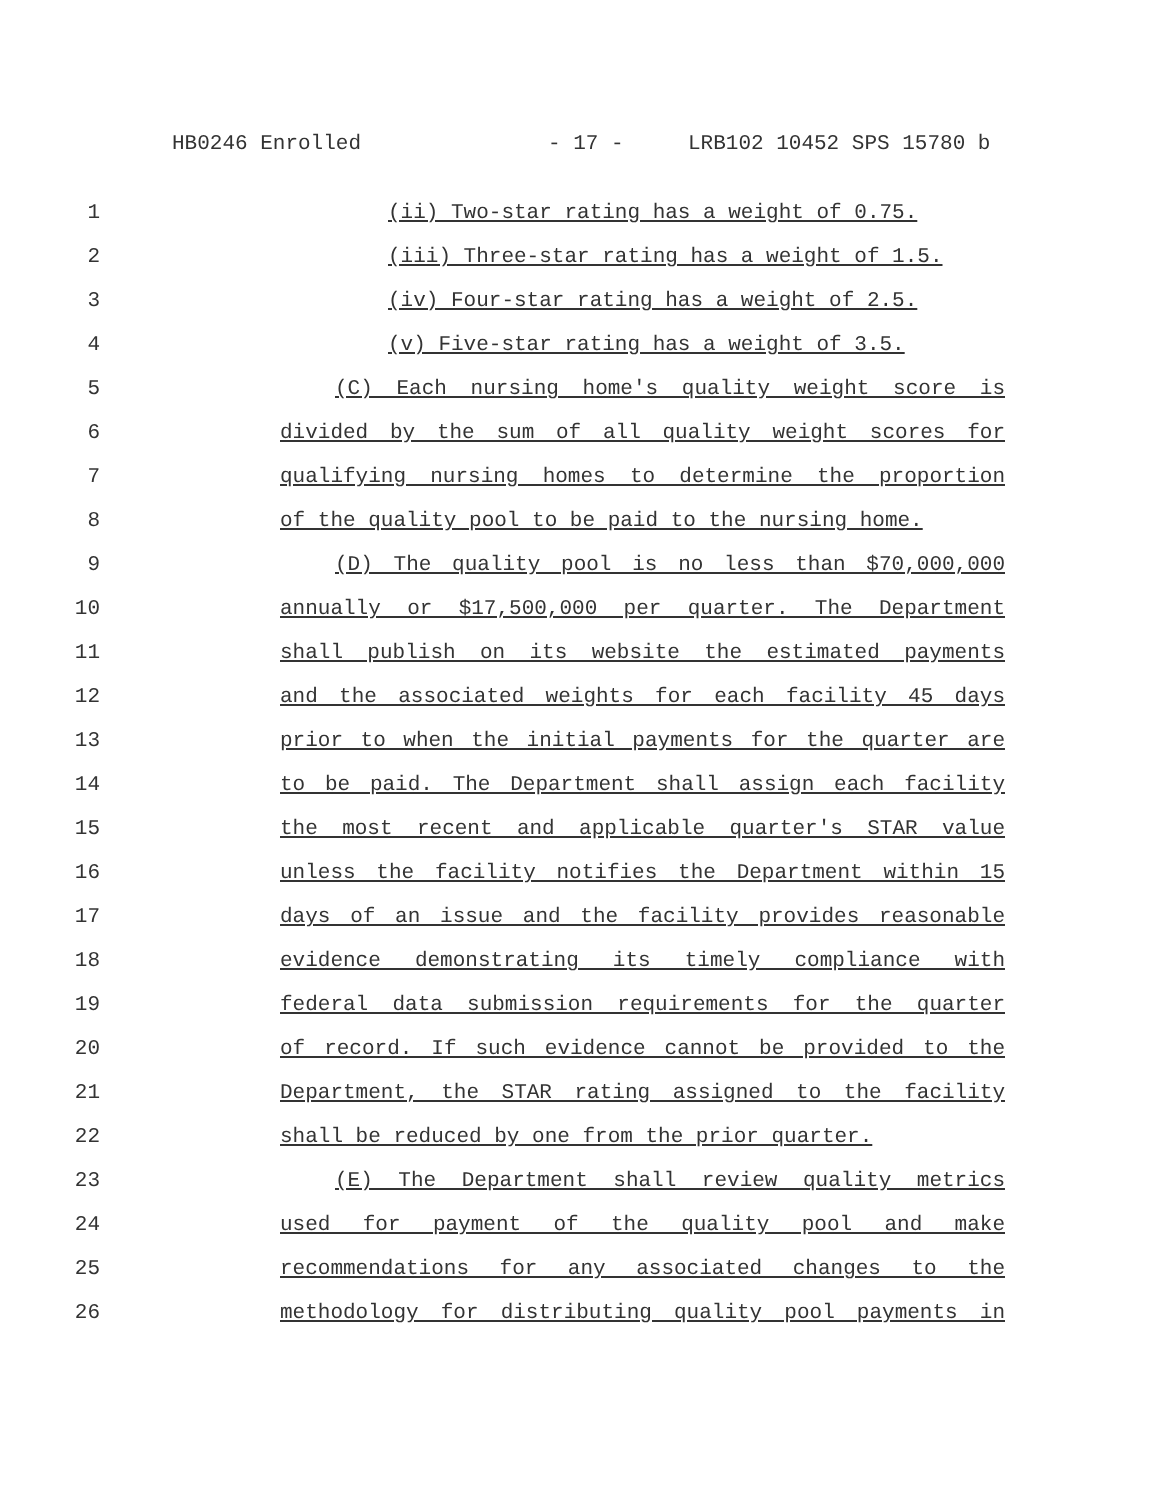HB0246 Enrolled - 17 - LRB102 10452 SPS 15780 b
1 (ii) Two-star rating has a weight of 0.75.
2 (iii) Three-star rating has a weight of 1.5.
3 (iv) Four-star rating has a weight of 2.5.
4 (v) Five-star rating has a weight of 3.5.
5 (C) Each nursing home's quality weight score is
6 divided by the sum of all quality weight scores for
7 qualifying nursing homes to determine the proportion
8 of the quality pool to be paid to the nursing home.
9 (D) The quality pool is no less than $70,000,000
10 annually or $17,500,000 per quarter. The Department
11 shall publish on its website the estimated payments
12 and the associated weights for each facility 45 days
13 prior to when the initial payments for the quarter are
14 to be paid. The Department shall assign each facility
15 the most recent and applicable quarter's STAR value
16 unless the facility notifies the Department within 15
17 days of an issue and the facility provides reasonable
18 evidence demonstrating its timely compliance with
19 federal data submission requirements for the quarter
20 of record. If such evidence cannot be provided to the
21 Department, the STAR rating assigned to the facility
22 shall be reduced by one from the prior quarter.
23 (E) The Department shall review quality metrics
24 used for payment of the quality pool and make
25 recommendations for any associated changes to the
26 methodology for distributing quality pool payments in